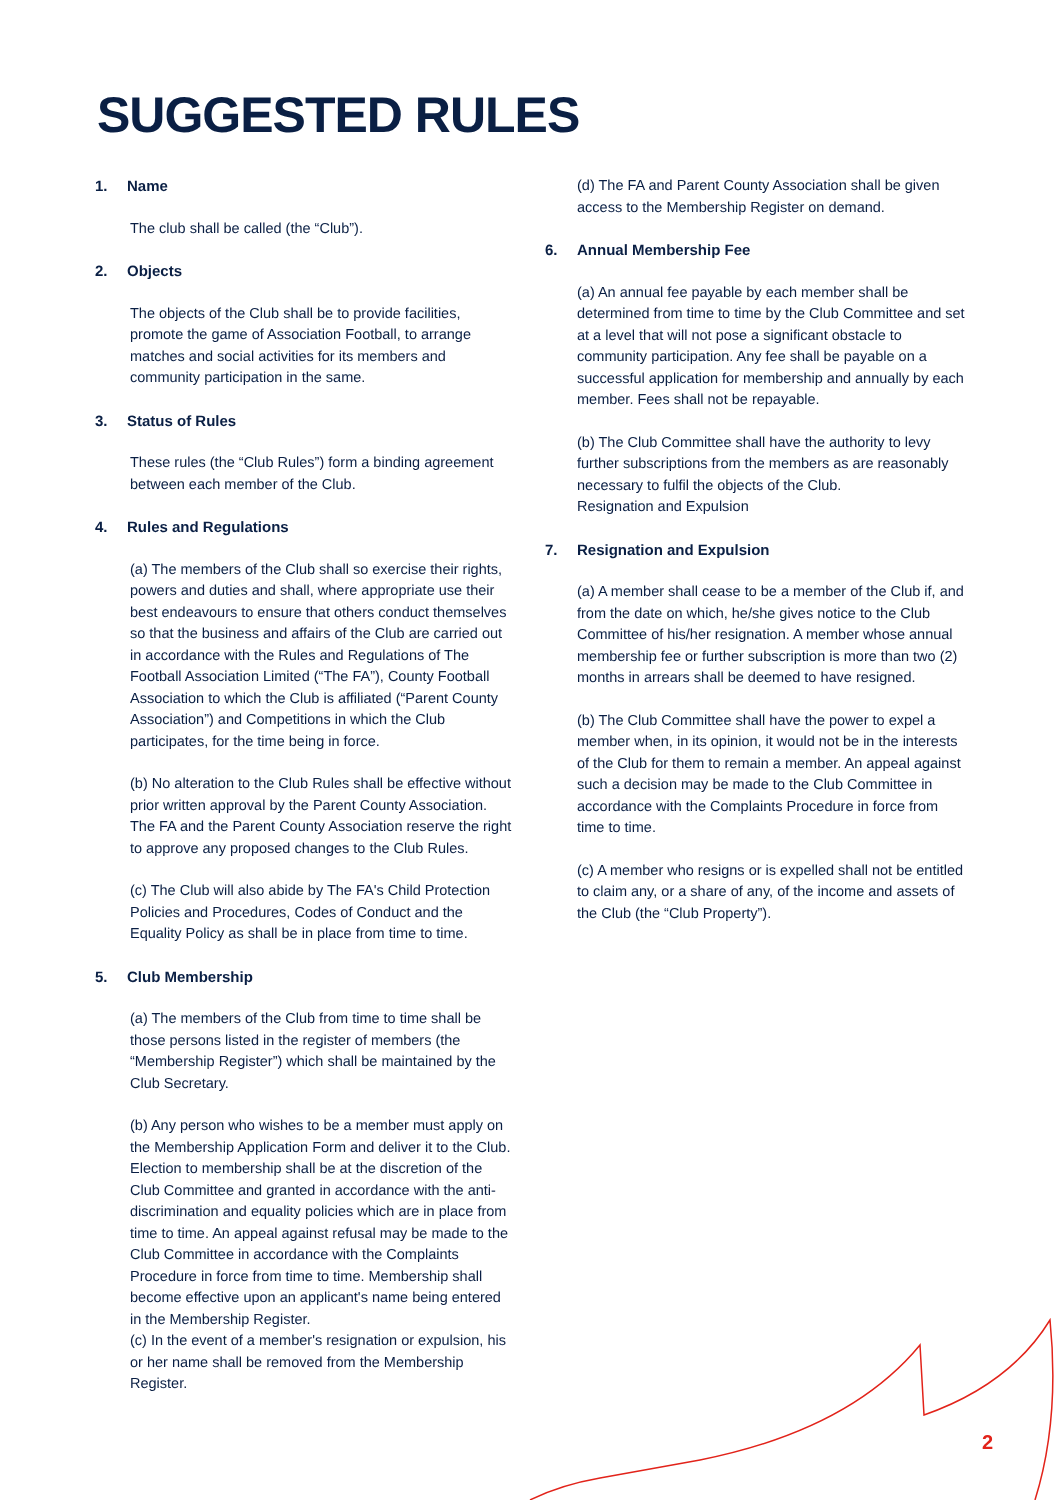SUGGESTED RULES
1. Name
The club shall be called (the “Club”).
2. Objects
The objects of the Club shall be to provide facilities, promote the game of Association Football, to arrange matches and social activities for its members and community participation in the same.
3. Status of Rules
These rules (the “Club Rules”) form a binding agreement between each member of the Club.
4. Rules and Regulations
(a) The members of the Club shall so exercise their rights, powers and duties and shall, where appropriate use their best endeavours to ensure that others conduct themselves so that the business and affairs of the Club are carried out in accordance with the Rules and Regulations of The Football Association Limited (“The FA”), County Football Association to which the Club is affiliated (“Parent County Association”) and Competitions in which the Club participates, for the time being in force.
(b) No alteration to the Club Rules shall be effective without prior written approval by the Parent County Association. The FA and the Parent County Association reserve the right to approve any proposed changes to the Club Rules.
(c) The Club will also abide by The FA's Child Protection Policies and Procedures, Codes of Conduct and the Equality Policy as shall be in place from time to time.
5. Club Membership
(a) The members of the Club from time to time shall be those persons listed in the register of members (the “Membership Register”) which shall be maintained by the Club Secretary.
(b) Any person who wishes to be a member must apply on the Membership Application Form and deliver it to the Club. Election to membership shall be at the discretion of the Club Committee and granted in accordance with the anti-discrimination and equality policies which are in place from time to time. An appeal against refusal may be made to the Club Committee in accordance with the Complaints Procedure in force from time to time. Membership shall become effective upon an applicant's name being entered in the Membership Register.
(c) In the event of a member's resignation or expulsion, his or her name shall be removed from the Membership Register.
(d) The FA and Parent County Association shall be given access to the Membership Register on demand.
6. Annual Membership Fee
(a) An annual fee payable by each member shall be determined from time to time by the Club Committee and set at a level that will not pose a significant obstacle to community participation. Any fee shall be payable on a successful application for membership and annually by each member. Fees shall not be repayable.
(b) The Club Committee shall have the authority to levy further subscriptions from the members as are reasonably necessary to fulfil the objects of the Club.
Resignation and Expulsion
7. Resignation and Expulsion
(a) A member shall cease to be a member of the Club if, and from the date on which, he/she gives notice to the Club Committee of his/her resignation. A member whose annual membership fee or further subscription is more than two (2) months in arrears shall be deemed to have resigned.
(b) The Club Committee shall have the power to expel a member when, in its opinion, it would not be in the interests of the Club for them to remain a member. An appeal against such a decision may be made to the Club Committee in accordance with the Complaints Procedure in force from time to time.
(c) A member who resigns or is expelled shall not be entitled to claim any, or a share of any, of the income and assets of the Club (the “Club Property”).
2